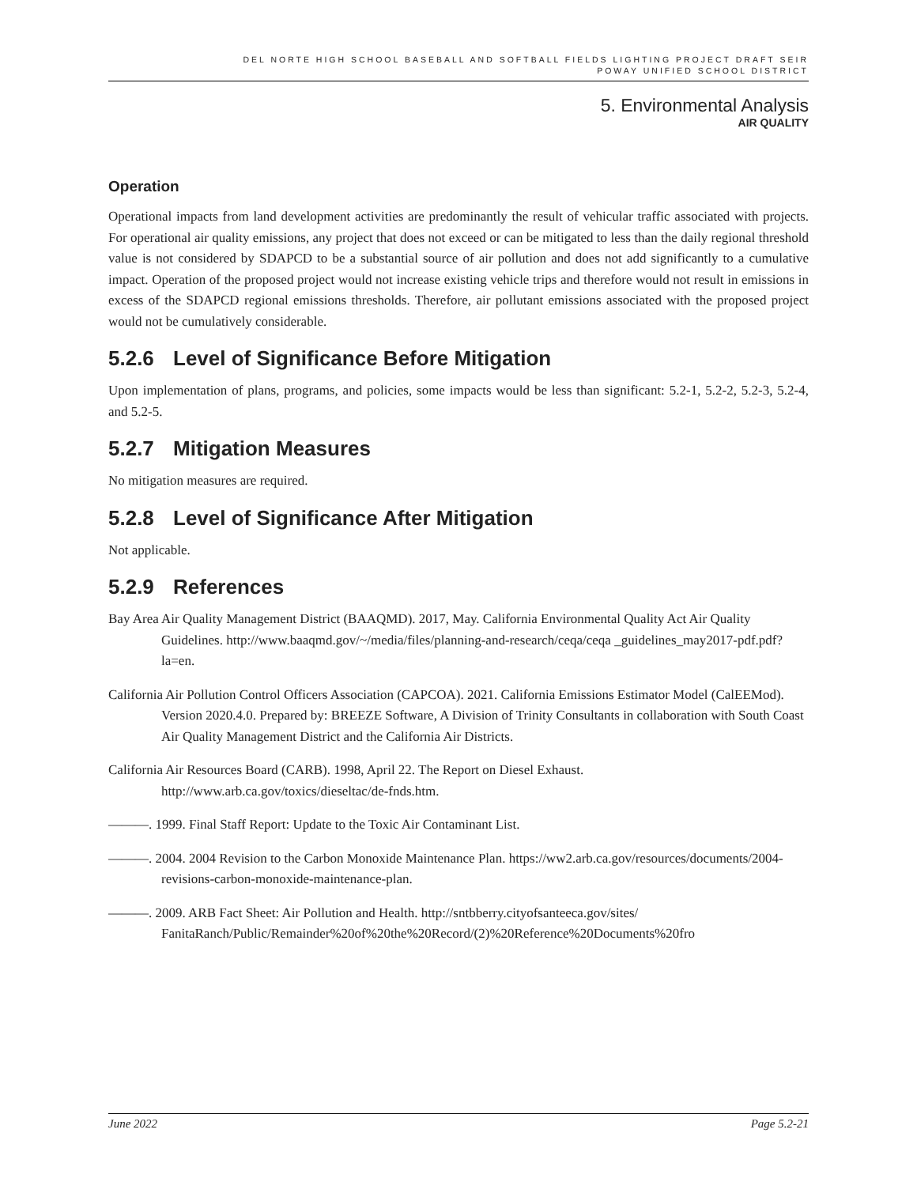DEL NORTE HIGH SCHOOL BASEBALL AND SOFTBALL FIELDS LIGHTING PROJECT DRAFT SEIR
POWAY UNIFIED SCHOOL DISTRICT
5. Environmental Analysis
AIR QUALITY
Operation
Operational impacts from land development activities are predominantly the result of vehicular traffic associated with projects. For operational air quality emissions, any project that does not exceed or can be mitigated to less than the daily regional threshold value is not considered by SDAPCD to be a substantial source of air pollution and does not add significantly to a cumulative impact. Operation of the proposed project would not increase existing vehicle trips and therefore would not result in emissions in excess of the SDAPCD regional emissions thresholds. Therefore, air pollutant emissions associated with the proposed project would not be cumulatively considerable.
5.2.6 Level of Significance Before Mitigation
Upon implementation of plans, programs, and policies, some impacts would be less than significant: 5.2-1, 5.2-2, 5.2-3, 5.2-4, and 5.2-5.
5.2.7 Mitigation Measures
No mitigation measures are required.
5.2.8 Level of Significance After Mitigation
Not applicable.
5.2.9 References
Bay Area Air Quality Management District (BAAQMD). 2017, May. California Environmental Quality Act Air Quality Guidelines. http://www.baaqmd.gov/~/media/files/planning-and-research/ceqa/ceqa _guidelines_may2017-pdf.pdf?la=en.
California Air Pollution Control Officers Association (CAPCOA). 2021. California Emissions Estimator Model (CalEEMod). Version 2020.4.0. Prepared by: BREEZE Software, A Division of Trinity Consultants in collaboration with South Coast Air Quality Management District and the California Air Districts.
California Air Resources Board (CARB). 1998, April 22. The Report on Diesel Exhaust. http://www.arb.ca.gov/toxics/dieseltac/de-fnds.htm.
———. 1999. Final Staff Report: Update to the Toxic Air Contaminant List.
———. 2004. 2004 Revision to the Carbon Monoxide Maintenance Plan. https://ww2.arb.ca.gov/resources/documents/2004-revisions-carbon-monoxide-maintenance-plan.
———. 2009. ARB Fact Sheet: Air Pollution and Health. http://sntbberry.cityofsanteeca.gov/sites/ FanitaRanch/Public/Remainder%20of%20the%20Record/(2)%20Reference%20Documents%20fro
June 2022 Page 5.2-21